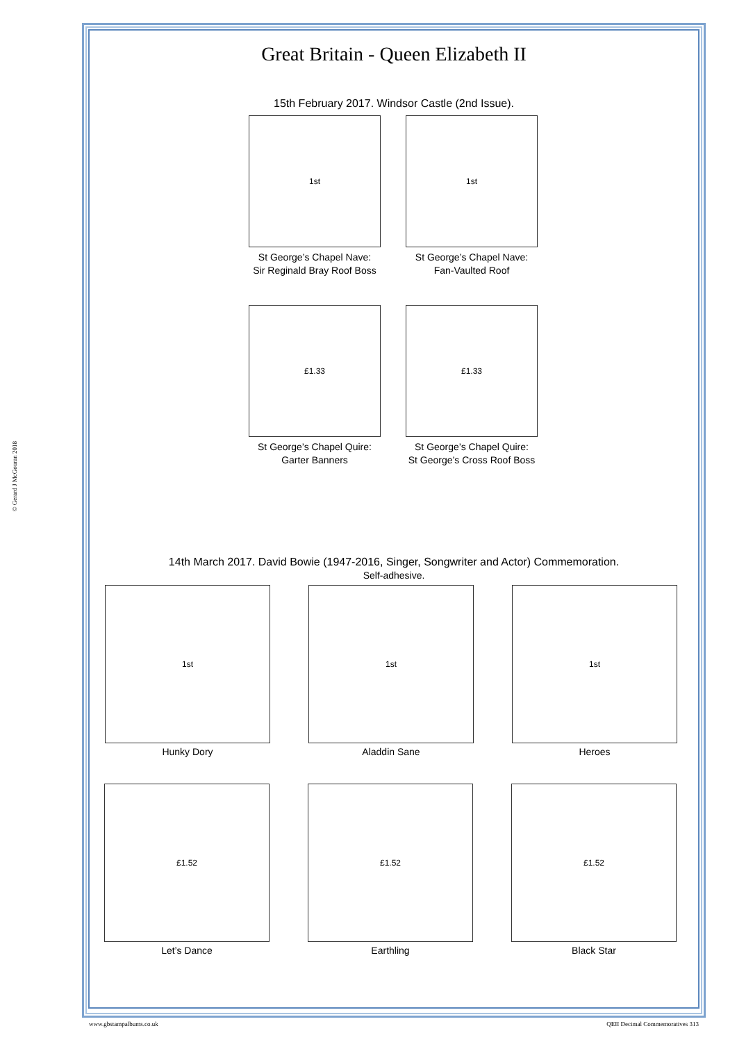© Gerard J McGouran 2018
Great Britain - Queen Elizabeth II
15th February 2017. Windsor Castle (2nd Issue).
1st
St George’s Chapel Nave:
Sir Reginald Bray Roof Boss
1st
St George’s Chapel Nave:
Fan-Vaulted Roof
£1.33
St George’s Chapel Quire:
Garter Banners
£1.33
St George’s Chapel Quire:
St George’s Cross Roof Boss
14th March 2017. David Bowie (1947-2016, Singer, Songwriter and Actor) Commemoration.
Self-adhesive.
1st
Hunky Dory
1st
Aladdin Sane
1st
Heroes
£1.52
Let’s Dance
£1.52
Earthling
£1.52
Black Star
www.gbstampalbums.co.uk QEII Decimal Commemoratives 313